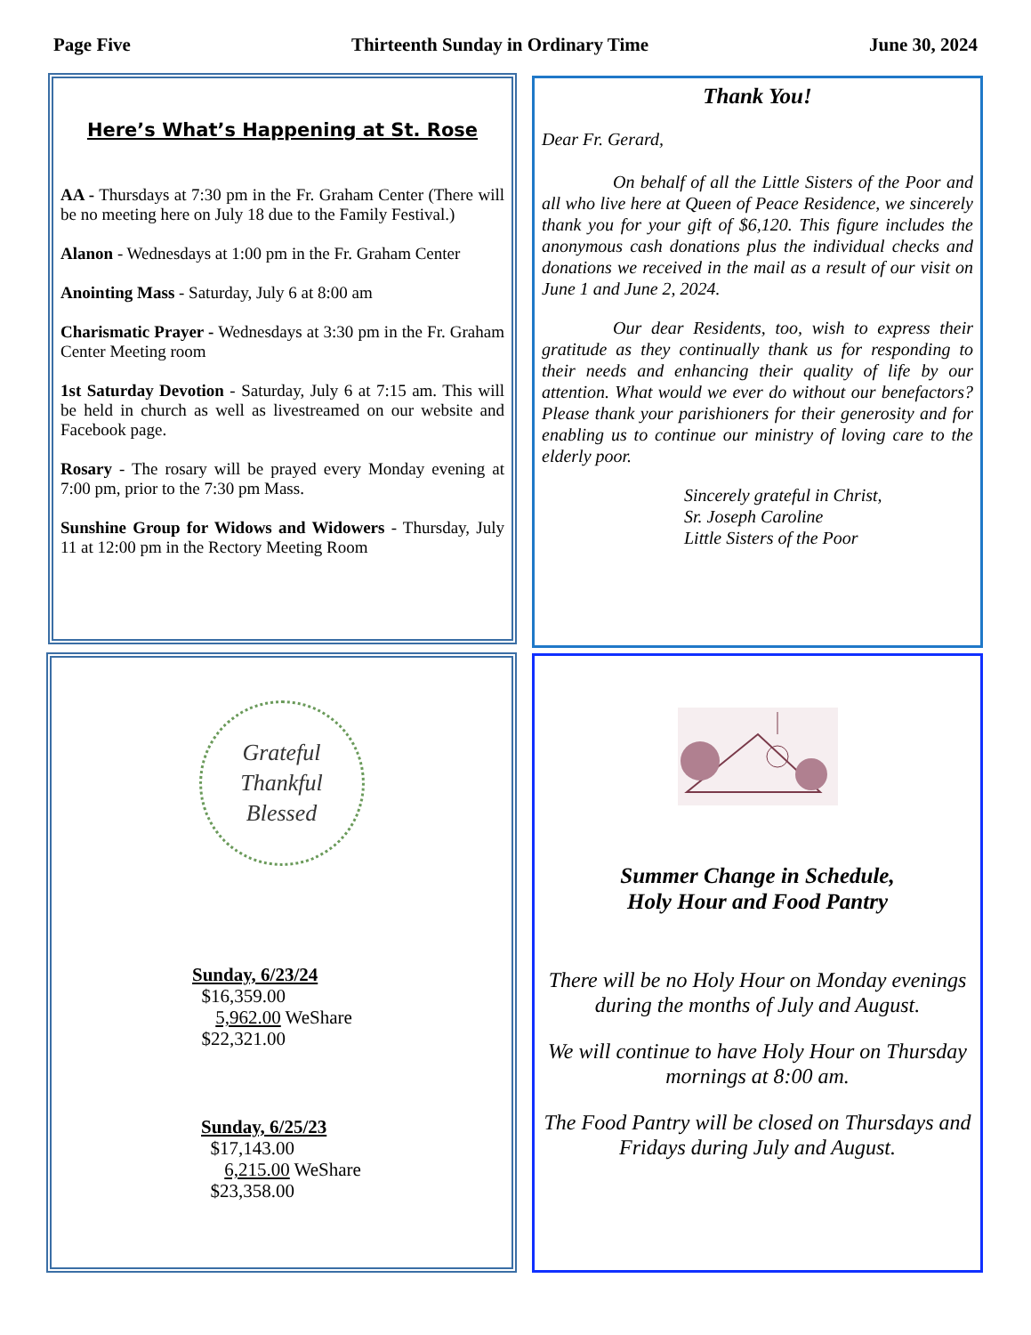Page Five Thirteenth Sunday in Ordinary Time June 30, 2024
Here’s What’s Happening at St. Rose
AA - Thursdays at 7:30 pm in the Fr. Graham Center (There will be no meeting here on July 18 due to the Family Festival.)
Alanon - Wednesdays at 1:00 pm in the Fr. Graham Center
Anointing Mass - Saturday, July 6 at 8:00 am
Charismatic Prayer - Wednesdays at 3:30 pm in the Fr. Graham Center Meeting room
1st Saturday Devotion - Saturday, July 6 at 7:15 am. This will be held in church as well as livestreamed on our website and Facebook page.
Rosary - The rosary will be prayed every Monday evening at 7:00 pm, prior to the 7:30 pm Mass.
Sunshine Group for Widows and Widowers - Thursday, July 11 at 12:00 pm in the Rectory Meeting Room
Thank You!
Dear Fr. Gerard,
On behalf of all the Little Sisters of the Poor and all who live here at Queen of Peace Residence, we sincerely thank you for your gift of $6,120. This figure includes the anonymous cash donations plus the individual checks and donations we received in the mail as a result of our visit on June 1 and June 2, 2024.
Our dear Residents, too, wish to express their gratitude as they continually thank us for responding to their needs and enhancing their quality of life by our attention. What would we ever do without our benefactors? Please thank your parishioners for their generosity and for enabling us to continue our ministry of loving care to the elderly poor.
Sincerely grateful in Christ,
Sr. Joseph Caroline
Little Sisters of the Poor
Grateful
Thankful
Blessed
Sunday, 6/23/24
$16,359.00
5,962.00 WeShare
$22,321.00
Sunday, 6/25/23
$17,143.00
6,215.00 WeShare
$23,358.00
Summer Change in Schedule,
Holy Hour and Food Pantry
There will be no Holy Hour on Monday evenings during the months of July and August.
We will continue to have Holy Hour on Thursday mornings at 8:00 am.
The Food Pantry will be closed on Thursdays and Fridays during July and August.